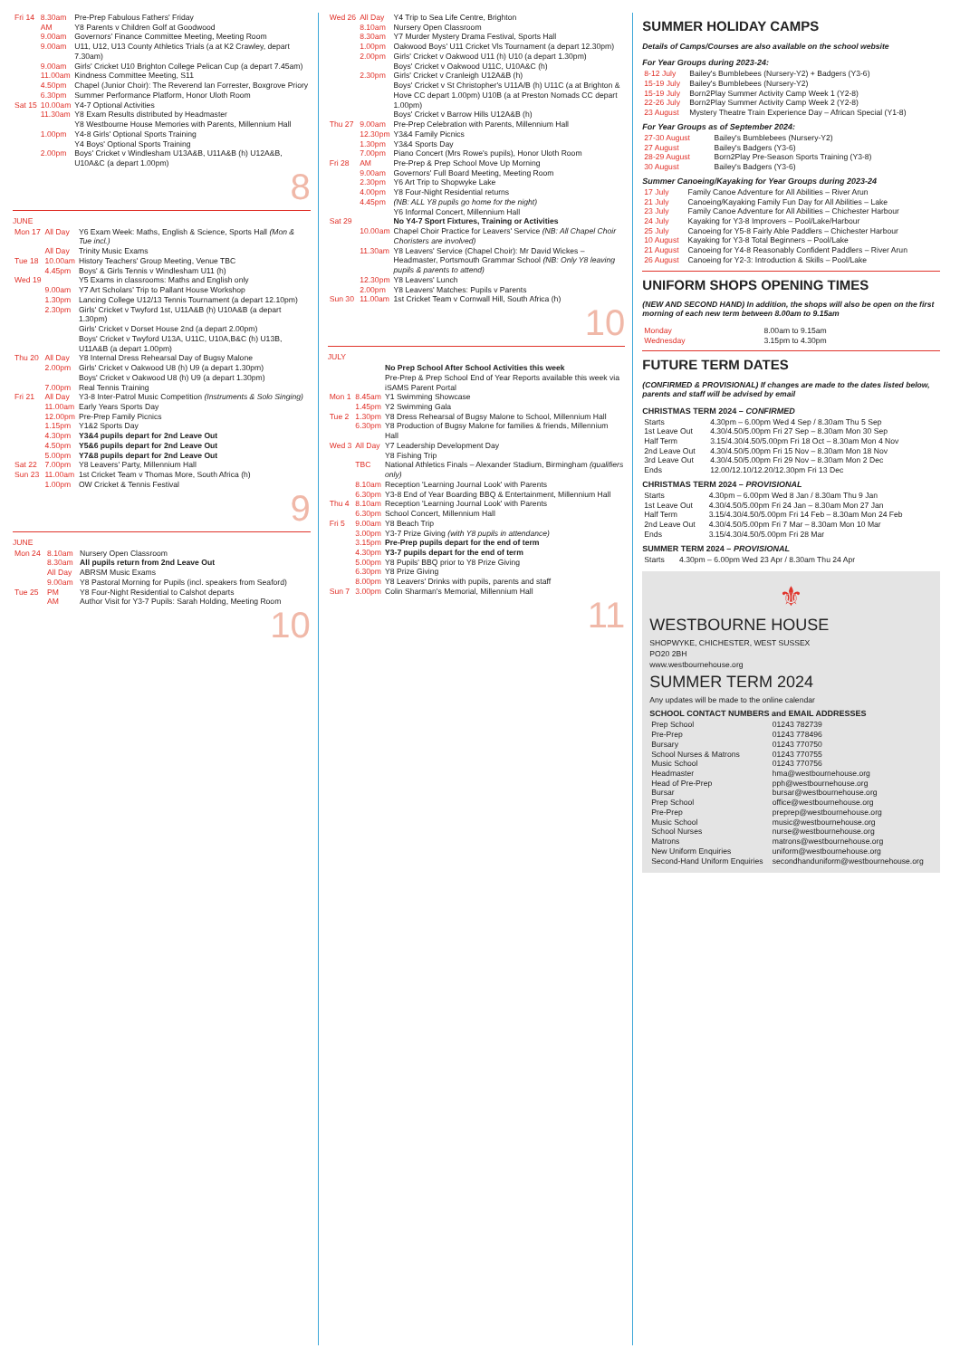| Fri 14 | 8.30am | Pre-Prep Fabulous Fathers' Friday |
| | AM | Y8 Parents v Children Golf at Goodwood |
| | 9.00am | Governors' Finance Committee Meeting, Meeting Room |
| | 9.00am | U11, U12, U13 County Athletics Trials (a at K2 Crawley, depart 7.30am) |
| | 9.00am | Girls' Cricket U10 Brighton College Pelican Cup (a depart 7.45am) |
| | 11.00am | Kindness Committee Meeting, S11 |
| | 4.50pm | Chapel (Junior Choir): The Reverend Ian Forrester, Boxgrove Priory |
| | 6.30pm | Summer Performance Platform, Honor Uloth Room |
| Sat 15 | 10.00am | Y4-7 Optional Activities |
| | 11.30am | Y8 Exam Results distributed by Headmaster |
| | | Y8 Westbourne House Memories with Parents, Millennium Hall |
| | 1.00pm | Y4-8 Girls' Optional Sports Training |
| | | Y4 Boys' Optional Sports Training |
| | 2.00pm | Boys' Cricket v Windlesham U13A&B, U11A&B (h) U12A&B, U10A&C (a depart 1.00pm) |
8
JUNE
| Mon 17 | All Day | Y6 Exam Week: Maths, English & Science, Sports Hall (Mon & Tue incl.) |
| | All Day | Trinity Music Exams |
| Tue 18 | 10.00am | History Teachers' Group Meeting, Venue TBC |
| | 4.45pm | Boys' & Girls Tennis v Windlesham U11 (h) |
| Wed 19 | | Y5 Exams in classrooms: Maths and English only |
| | 9.00am | Y7 Art Scholars' Trip to Pallant House Workshop |
| | 1.30pm | Lancing College U12/13 Tennis Tournament (a depart 12.10pm) |
| | 2.30pm | Girls' Cricket v Twyford 1st, U11A&B (h) U10A&B (a depart 1.30pm) |
| | | Girls' Cricket v Dorset House 2nd (a depart 2.00pm) |
| | | Boys' Cricket v Twyford U13A, U11C, U10A,B&C (h) U13B, U11A&B (a depart 1.00pm) |
| Thu 20 | All Day | Y8 Internal Dress Rehearsal Day of Bugsy Malone |
| | 2.00pm | Girls' Cricket v Oakwood U8 (h) U9 (a depart 1.30pm) |
| | | Boys' Cricket v Oakwood U8 (h) U9 (a depart 1.30pm) |
| | 7.00pm | Real Tennis Training |
| Fri 21 | All Day | Y3-8 Inter-Patrol Music Competition (Instruments & Solo Singing) |
| | 11.00am | Early Years Sports Day |
| | 12.00pm | Pre-Prep Family Picnics |
| | 1.15pm | Y1&2 Sports Day |
| | 4.30pm | Y3&4 pupils depart for 2nd Leave Out |
| | 4.50pm | Y5&6 pupils depart for 2nd Leave Out |
| | 5.00pm | Y7&8 pupils depart for 2nd Leave Out |
| Sat 22 | 7.00pm | Y8 Leavers' Party, Millennium Hall |
| Sun 23 | 11.00am | 1st Cricket Team v Thomas More, South Africa (h) |
| | 1.00pm | OW Cricket & Tennis Festival |
9
JUNE
| Mon 24 | 8.10am | Nursery Open Classroom |
| | 8.30am | All pupils return from 2nd Leave Out |
| | All Day | ABRSM Music Exams |
| | 9.00am | Y8 Pastoral Morning for Pupils (incl. speakers from Seaford) |
| Tue 25 | PM | Y8 Four-Night Residential to Calshot departs |
| | AM | Author Visit for Y3-7 Pupils: Sarah Holding, Meeting Room |
10
| Wed 26 | All Day | Y4 Trip to Sea Life Centre, Brighton |
| | 8.10am | Nursery Open Classroom |
| | 8.30am | Y7 Murder Mystery Drama Festival, Sports Hall |
| | 1.00pm | Oakwood Boys' U11 Cricket Vls Tournament (a depart 12.30pm) |
| | 2.00pm | Girls' Cricket v Oakwood U11 (h) U10 (a depart 1.30pm) |
| | | Boys' Cricket v Oakwood U11C, U10A&C (h) |
| | 2.30pm | Girls' Cricket v Cranleigh U12A&B (h) |
| | | Boys' Cricket v St Christopher's U11A/B (h) U11C (a at Brighton & Hove CC depart 1.00pm) U10B (a at Preston Nomads CC depart 1.00pm) |
| | | Boys' Cricket v Barrow Hills U12A&B (h) |
| Thu 27 | 9.00am | Pre-Prep Celebration with Parents, Millennium Hall |
| | 12.30pm | Y3&4 Family Picnics |
| | 1.30pm | Y3&4 Sports Day |
| | 7.00pm | Piano Concert (Mrs Rowe's pupils), Honor Uloth Room |
| Fri 28 | AM | Pre-Prep & Prep School Move Up Morning |
| | 9.00am | Governors' Full Board Meeting, Meeting Room |
| | 2.30pm | Y6 Art Trip to Shopwyke Lake |
| | 4.00pm | Y8 Four-Night Residential returns |
| | 4.45pm | (NB: ALL Y8 pupils go home for the night) |
| | | Y6 Informal Concert, Millennium Hall |
| Sat 29 | | No Y4-7 Sport Fixtures, Training or Activities |
| | 10.00am | Chapel Choir Practice for Leavers' Service (NB: All Chapel Choir Choristers are involved) |
| | 11.30am | Y8 Leavers' Service (Chapel Choir): Mr David Wickes – Headmaster, Portsmouth Grammar School (NB: Only Y8 leaving pupils & parents to attend) |
| | 12.30pm | Y8 Leavers' Lunch |
| | 2.00pm | Y8 Leavers' Matches: Pupils v Parents |
| Sun 30 | 11.00am | 1st Cricket Team v Cornwall Hill, South Africa (h) |
10
JULY
| | | No Prep School After School Activities this week |
| | | Pre-Prep & Prep School End of Year Reports available this week via iSAMS Parent Portal |
| Mon 1 | 8.45am | Y1 Swimming Showcase |
| | 1.45pm | Y2 Swimming Gala |
| Tue 2 | 1.30pm | Y8 Dress Rehearsal of Bugsy Malone to School, Millennium Hall |
| | 6.30pm | Y8 Production of Bugsy Malone for families & friends, Millennium Hall |
| Wed 3 | All Day | Y7 Leadership Development Day |
| | | Y8 Fishing Trip |
| | TBC | National Athletics Finals – Alexander Stadium, Birmingham (qualifiers only) |
| | 8.10am | Reception 'Learning Journal Look' with Parents |
| | 6.30pm | Y3-8 End of Year Boarding BBQ & Entertainment, Millennium Hall |
| Thu 4 | 8.10am | Reception 'Learning Journal Look' with Parents |
| | 6.30pm | School Concert, Millennium Hall |
| Fri 5 | 9.00am | Y8 Beach Trip |
| | 3.00pm | Y3-7 Prize Giving (with Y8 pupils in attendance) |
| | 3.15pm | Pre-Prep pupils depart for the end of term |
| | 4.30pm | Y3-7 pupils depart for the end of term |
| | 5.00pm | Y8 Pupils' BBQ prior to Y8 Prize Giving |
| | 6.30pm | Y8 Prize Giving |
| | 8.00pm | Y8 Leavers' Drinks with pupils, parents and staff |
| Sun 7 | 3.00pm | Colin Sharman's Memorial, Millennium Hall |
11
SUMMER HOLIDAY CAMPS
Details of Camps/Courses are also available on the school website
For Year Groups during 2023-24:
| 8-12 July | Bailey's Bumblebees (Nursery-Y2) + Badgers (Y3-6) |
| 15-19 July | Bailey's Bumblebees (Nursery-Y2) |
| 15-19 July | Born2Play Summer Activity Camp Week 1 (Y2-8) |
| 22-26 July | Born2Play Summer Activity Camp Week 2 (Y2-8) |
| 23 August | Mystery Theatre Train Experience Day – African Special (Y1-8) |
For Year Groups as of September 2024:
| 27-30 August | Bailey's Bumblebees (Nursery-Y2) |
| 27 August | Bailey's Badgers (Y3-6) |
| 28-29 August | Born2Play Pre-Season Sports Training (Y3-8) |
| 30 August | Bailey's Badgers (Y3-6) |
Summer Canoeing/Kayaking for Year Groups during 2023-24
| 17 July | Family Canoe Adventure for All Abilities – River Arun |
| 21 July | Canoeing/Kayaking Family Fun Day for All Abilities – Lake |
| 23 July | Family Canoe Adventure for All Abilities – Chichester Harbour |
| 24 July | Kayaking for Y3-8 Improvers – Pool/Lake/Harbour |
| 25 July | Canoeing for Y5-8 Fairly Able Paddlers – Chichester Harbour |
| 10 August | Kayaking for Y3-8 Total Beginners – Pool/Lake |
| 21 August | Canoeing for Y4-8 Reasonably Confident Paddlers – River Arun |
| 26 August | Canoeing for Y2-3: Introduction & Skills – Pool/Lake |
UNIFORM SHOPS OPENING TIMES
(NEW AND SECOND HAND) In addition, the shops will also be open on the first morning of each new term between 8.00am to 9.15am
| Monday | 8.00am to 9.15am |
| Wednesday | 3.15pm to 4.30pm |
FUTURE TERM DATES
(CONFIRMED & PROVISIONAL) If changes are made to the dates listed below, parents and staff will be advised by email
CHRISTMAS TERM 2024 – CONFIRMED
| Starts | 4.30pm – 6.00pm Wed 4 Sep / 8.30am Thu 5 Sep |
| 1st Leave Out | 4.30/4.50/5.00pm Fri 27 Sep – 8.30am Mon 30 Sep |
| Half Term | 3.15/4.30/4.50/5.00pm Fri 18 Oct – 8.30am Mon 4 Nov |
| 2nd Leave Out | 4.30/4.50/5.00pm Fri 15 Nov – 8.30am Mon 18 Nov |
| 3rd Leave Out | 4.30/4.50/5.00pm Fri 29 Nov – 8.30am Mon 2 Dec |
| Ends | 12.00/12.10/12.20/12.30pm Fri 13 Dec |
CHRISTMAS TERM 2024 – PROVISIONAL
| Starts | 4.30pm – 6.00pm Wed 8 Jan / 8.30am Thu 9 Jan |
| 1st Leave Out | 4.30/4.50/5.00pm Fri 24 Jan – 8.30am Mon 27 Jan |
| Half Term | 3.15/4.30/4.50/5.00pm Fri 14 Feb – 8.30am Mon 24 Feb |
| 2nd Leave Out | 4.30/4.50/5.00pm Fri 7 Mar – 8.30am Mon 10 Mar |
| Ends | 3.15/4.30/4.50/5.00pm Fri 28 Mar |
SUMMER TERM 2024 – PROVISIONAL
| Starts | 4.30pm – 6.00pm Wed 23 Apr / 8.30am Thu 24 Apr |
⚜
WESTBOURNE HOUSE
SHOPWYKE, CHICHESTER, WEST SUSSEX
PO20 2BH
www.westbournehouse.org
SUMMER TERM 2024
Any updates will be made to the online calendar
SCHOOL CONTACT NUMBERS and EMAIL ADDRESSES
| Prep School | 01243 782739 |
| Pre-Prep | 01243 778496 |
| Bursary | 01243 770750 |
| School Nurses & Matrons | 01243 770755 |
| Music School | 01243 770756 |
| Headmaster | hma@westbournehouse.org |
| Head of Pre-Prep | pph@westbournehouse.org |
| Bursar | bursar@westbournehouse.org |
| Prep School | office@westbournehouse.org |
| Pre-Prep | preprep@westbournehouse.org |
| Music School | music@westbournehouse.org |
| School Nurses | nurse@westbournehouse.org |
| Matrons | matrons@westbournehouse.org |
| New Uniform Enquiries | uniform@westbournehouse.org |
| Second-Hand Uniform Enquiries | secondhanduniform@westbournehouse.org |